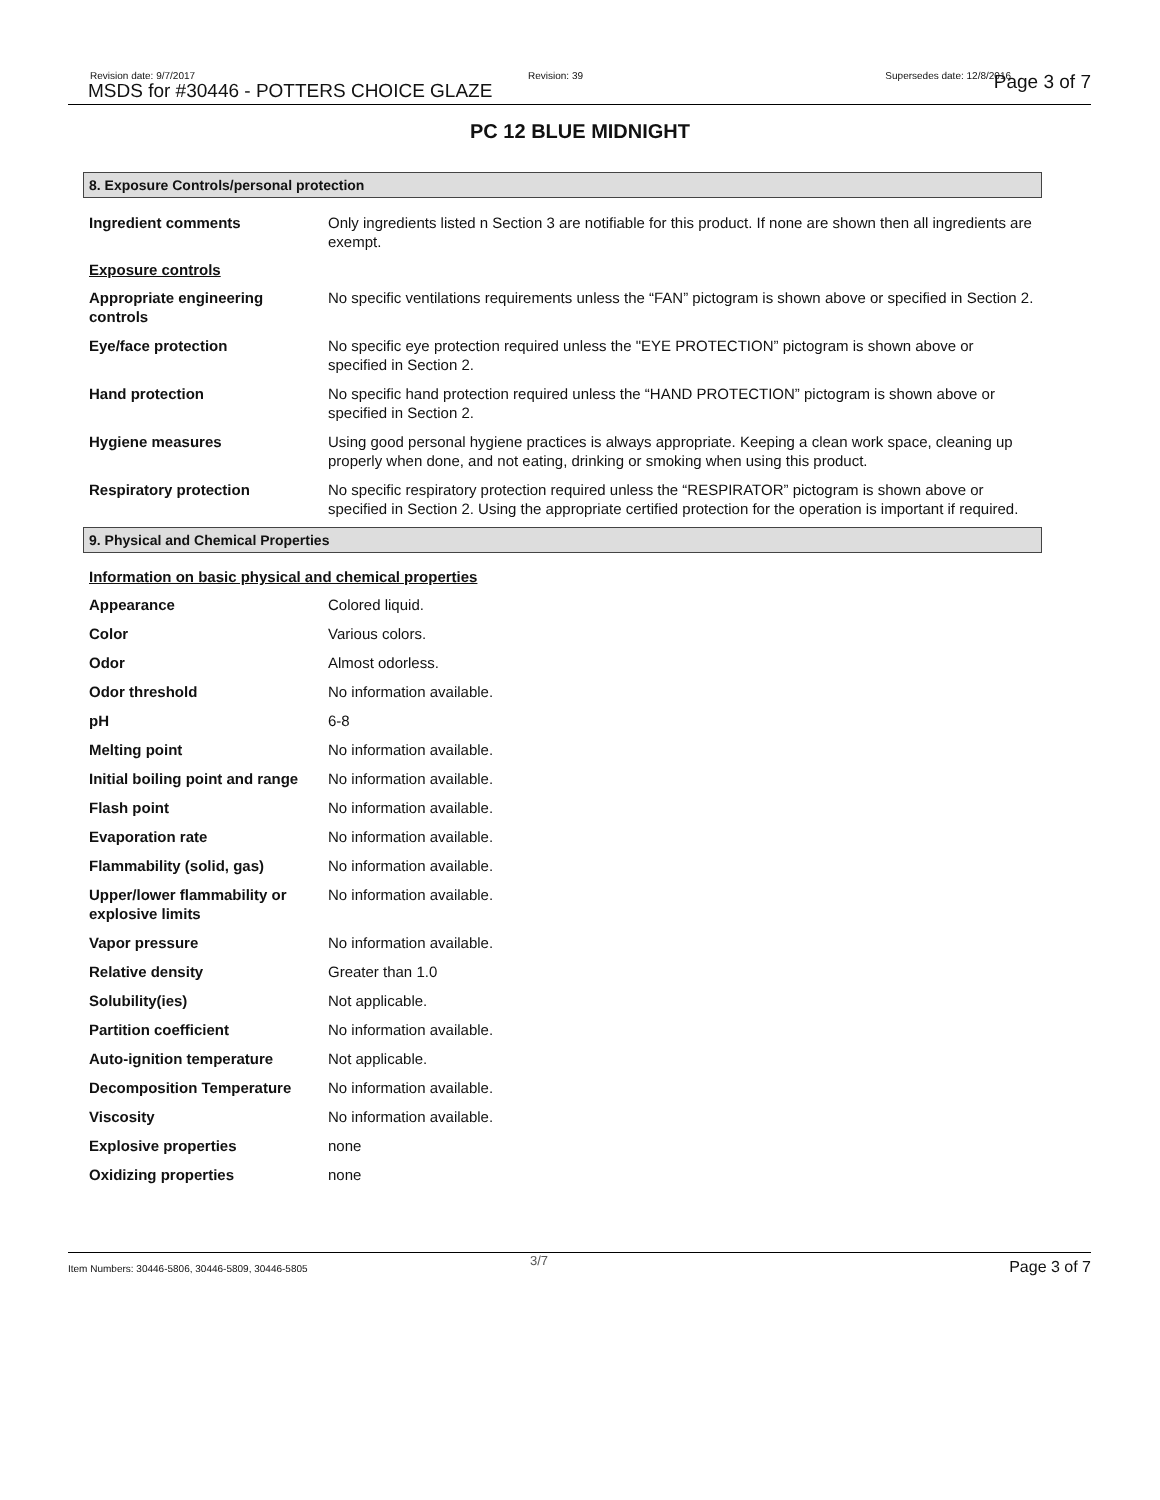Revision date: 9/7/2017
MSDS for #30446 - POTTERS CHOICE GLAZE
Revision: 39 Supersedes date: 12/8/2016 Page 3 of 7
PC 12 BLUE MIDNIGHT
8. Exposure Controls/personal protection
| Ingredient comments | Only ingredients listed n Section 3 are notifiable for this product. If none are shown then all ingredients are exempt. |
| Exposure controls | |
| Appropriate engineering controls | No specific ventilations requirements unless the “FAN” pictogram is shown above or specified in Section 2. |
| Eye/face protection | No specific eye protection required unless the "EYE PROTECTION” pictogram is shown above or specified in Section 2. |
| Hand protection | No specific hand protection required unless the “HAND PROTECTION” pictogram is shown above or specified in Section 2. |
| Hygiene measures | Using good personal hygiene practices is always appropriate. Keeping a clean work space, cleaning up properly when done, and not eating, drinking or smoking when using this product. |
| Respiratory protection | No specific respiratory protection required unless the “RESPIRATOR” pictogram is shown above or specified in Section 2. Using the appropriate certified protection for the operation is important if required. |
9. Physical and Chemical Properties
| Information on basic physical and chemical properties | |
| Appearance | Colored liquid. |
| Color | Various colors. |
| Odor | Almost odorless. |
| Odor threshold | No information available. |
| pH | 6-8 |
| Melting point | No information available. |
| Initial boiling point and range | No information available. |
| Flash point | No information available. |
| Evaporation rate | No information available. |
| Flammability (solid, gas) | No information available. |
| Upper/lower flammability or explosive limits | No information available. |
| Vapor pressure | No information available. |
| Relative density | Greater than 1.0 |
| Solubility(ies) | Not applicable. |
| Partition coefficient | No information available. |
| Auto-ignition temperature | Not applicable. |
| Decomposition Temperature | No information available. |
| Viscosity | No information available. |
| Explosive properties | none |
| Oxidizing properties | none |
Item Numbers: 30446-5806, 30446-5809, 30446-5805
3/7 Page 3 of 7